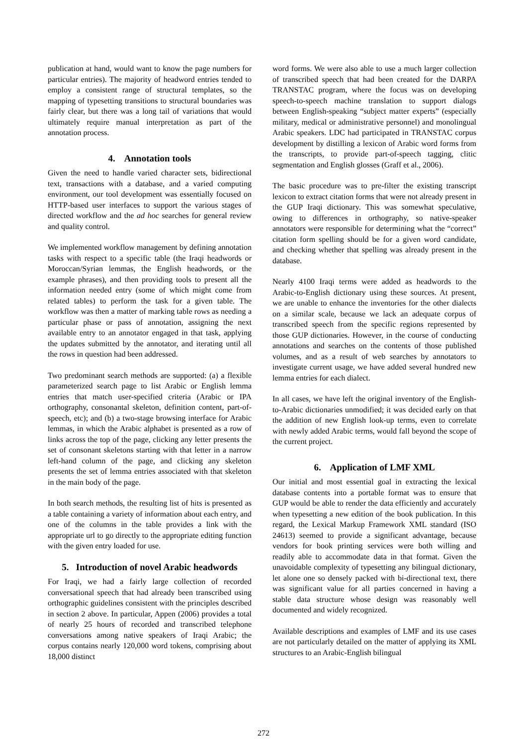publication at hand, would want to know the page numbers for particular entries). The majority of headword entries tended to employ a consistent range of structural templates, so the mapping of typesetting transitions to structural boundaries was fairly clear, but there was a long tail of variations that would ultimately require manual interpretation as part of the annotation process.
4. Annotation tools
Given the need to handle varied character sets, bidirectional text, transactions with a database, and a varied computing environment, our tool development was essentially focused on HTTP-based user interfaces to support the various stages of directed workflow and the ad hoc searches for general review and quality control.
We implemented workflow management by defining annotation tasks with respect to a specific table (the Iraqi headwords or Moroccan/Syrian lemmas, the English headwords, or the example phrases), and then providing tools to present all the information needed entry (some of which might come from related tables) to perform the task for a given table. The workflow was then a matter of marking table rows as needing a particular phase or pass of annotation, assigning the next available entry to an annotator engaged in that task, applying the updates submitted by the annotator, and iterating until all the rows in question had been addressed.
Two predominant search methods are supported: (a) a flexible parameterized search page to list Arabic or English lemma entries that match user-specified criteria (Arabic or IPA orthography, consonantal skeleton, definition content, part-of-speech, etc); and (b) a two-stage browsing interface for Arabic lemmas, in which the Arabic alphabet is presented as a row of links across the top of the page, clicking any letter presents the set of consonant skeletons starting with that letter in a narrow left-hand column of the page, and clicking any skeleton presents the set of lemma entries associated with that skeleton in the main body of the page.
In both search methods, the resulting list of hits is presented as a table containing a variety of information about each entry, and one of the columns in the table provides a link with the appropriate url to go directly to the appropriate editing function with the given entry loaded for use.
5. Introduction of novel Arabic headwords
For Iraqi, we had a fairly large collection of recorded conversational speech that had already been transcribed using orthographic guidelines consistent with the principles described in section 2 above. In particular, Appen (2006) provides a total of nearly 25 hours of recorded and transcribed telephone conversations among native speakers of Iraqi Arabic; the corpus contains nearly 120,000 word tokens, comprising about 18,000 distinct
word forms. We were also able to use a much larger collection of transcribed speech that had been created for the DARPA TRANSTAC program, where the focus was on developing speech-to-speech machine translation to support dialogs between English-speaking “subject matter experts” (especially military, medical or administrative personnel) and monolingual Arabic speakers. LDC had participated in TRANSTAC corpus development by distilling a lexicon of Arabic word forms from the transcripts, to provide part-of-speech tagging, clitic segmentation and English glosses (Graff et al., 2006).
The basic procedure was to pre-filter the existing transcript lexicon to extract citation forms that were not already present in the GUP Iraqi dictionary. This was somewhat speculative, owing to differences in orthography, so native-speaker annotators were responsible for determining what the “correct” citation form spelling should be for a given word candidate, and checking whether that spelling was already present in the database.
Nearly 4100 Iraqi terms were added as headwords to the Arabic-to-English dictionary using these sources. At present, we are unable to enhance the inventories for the other dialects on a similar scale, because we lack an adequate corpus of transcribed speech from the specific regions represented by those GUP dictionaries. However, in the course of conducting annotations and searches on the contents of those published volumes, and as a result of web searches by annotators to investigate current usage, we have added several hundred new lemma entries for each dialect.
In all cases, we have left the original inventory of the English-to-Arabic dictionaries unmodified; it was decided early on that the addition of new English look-up terms, even to correlate with newly added Arabic terms, would fall beyond the scope of the current project.
6. Application of LMF XML
Our initial and most essential goal in extracting the lexical database contents into a portable format was to ensure that GUP would be able to render the data efficiently and accurately when typesetting a new edition of the book publication. In this regard, the Lexical Markup Framework XML standard (ISO 24613) seemed to provide a significant advantage, because vendors for book printing services were both willing and readily able to accommodate data in that format. Given the unavoidable complexity of typesetting any bilingual dictionary, let alone one so densely packed with bi-directional text, there was significant value for all parties concerned in having a stable data structure whose design was reasonably well documented and widely recognized.
Available descriptions and examples of LMF and its use cases are not particularly detailed on the matter of applying its XML structures to an Arabic-English bilingual
272